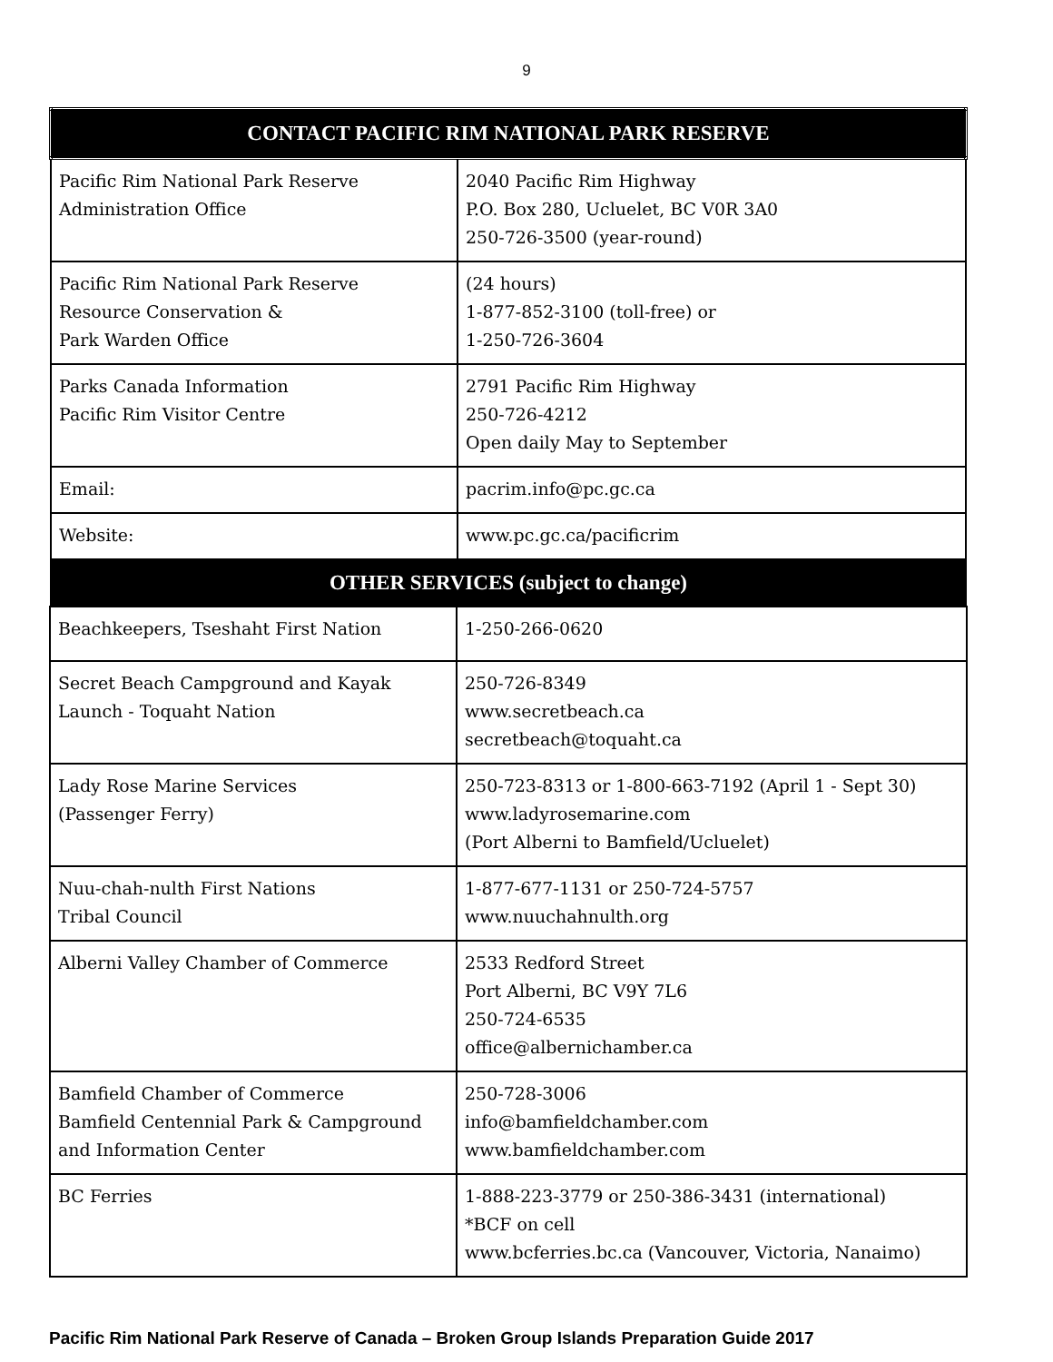9
| CONTACT PACIFIC RIM NATIONAL PARK RESERVE | |
| --- | --- |
| Pacific Rim National Park Reserve Administration Office | 2040 Pacific Rim Highway P.O. Box 280, Ucluelet, BC V0R 3A0 250-726-3500 (year-round) |
| Pacific Rim National Park Reserve Resource Conservation & Park Warden Office | (24 hours) 1-877-852-3100 (toll-free) or 1-250-726-3604 |
| Parks Canada Information Pacific Rim Visitor Centre | 2791 Pacific Rim Highway 250-726-4212 Open daily May to September |
| Email: | pacrim.info@pc.gc.ca |
| Website: | www.pc.gc.ca/pacificrim |
| OTHER SERVICES (subject to change) | |
| --- | --- |
| Beachkeepers, Tseshaht First Nation | 1-250-266-0620 |
| Secret Beach Campground and Kayak Launch - Toquaht Nation | 250-726-8349 www.secretbeach.ca secretbeach@toquaht.ca |
| Lady Rose Marine Services (Passenger Ferry) | 250-723-8313 or 1-800-663-7192 (April 1 - Sept 30) www.ladyrosemarine.com (Port Alberni to Bamfield/Ucluelet) |
| Nuu-chah-nulth First Nations Tribal Council | 1-877-677-1131 or 250-724-5757 www.nuuchahnulth.org |
| Alberni Valley Chamber of Commerce | 2533 Redford Street Port Alberni, BC V9Y 7L6 250-724-6535 office@albernichamber.ca |
| Bamfield Chamber of Commerce Bamfield Centennial Park & Campground and Information Center | 250-728-3006 info@bamfieldchamber.com www.bamfieldchamber.com |
| BC Ferries | 1-888-223-3779 or 250-386-3431 (international) *BCF on cell www.bcferries.bc.ca (Vancouver, Victoria, Nanaimo) |
Pacific Rim National Park Reserve of Canada – Broken Group Islands Preparation Guide 2017